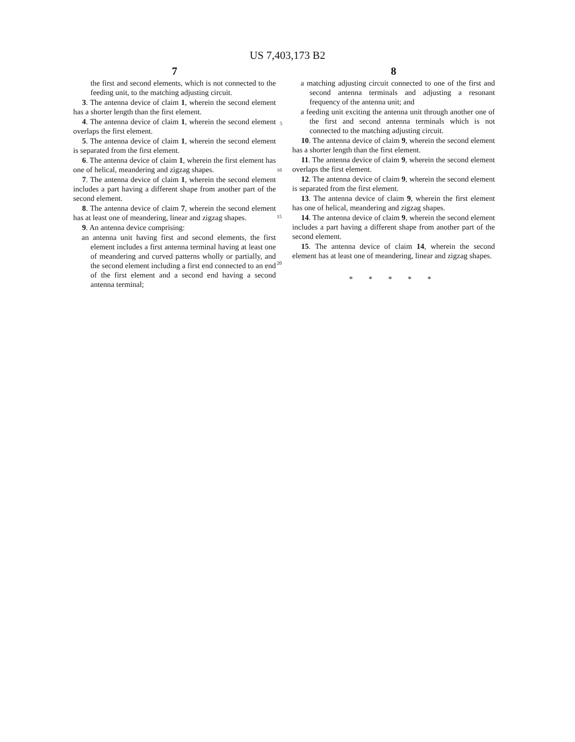US 7,403,173 B2
7
the first and second elements, which is not connected to the feeding unit, to the matching adjusting circuit.
3. The antenna device of claim 1, wherein the second element has a shorter length than the first element.
4. The antenna device of claim 1, wherein the second element overlaps the first element.
5. The antenna device of claim 1, wherein the second element is separated from the first element.
6. The antenna device of claim 1, wherein the first element has one of helical, meandering and zigzag shapes.
7. The antenna device of claim 1, wherein the second element includes a part having a different shape from another part of the second element.
8. The antenna device of claim 7, wherein the second element has at least one of meandering, linear and zigzag shapes.
9. An antenna device comprising:
an antenna unit having first and second elements, the first element includes a first antenna terminal having at least one of meandering and curved patterns wholly or partially, and the second element including a first end connected to an end of the first element and a second end having a second antenna terminal;
5
10
15
20
8
a matching adjusting circuit connected to one of the first and second antenna terminals and adjusting a resonant frequency of the antenna unit; and
a feeding unit exciting the antenna unit through another one of the first and second antenna terminals which is not connected to the matching adjusting circuit.
10. The antenna device of claim 9, wherein the second element has a shorter length than the first element.
11. The antenna device of claim 9, wherein the second element overlaps the first element.
12. The antenna device of claim 9, wherein the second element is separated from the first element.
13. The antenna device of claim 9, wherein the first element has one of helical, meandering and zigzag shapes.
14. The antenna device of claim 9, wherein the second element includes a part having a different shape from another part of the second element.
15. The antenna device of claim 14, wherein the second element has at least one of meandering, linear and zigzag shapes.
* * * * *